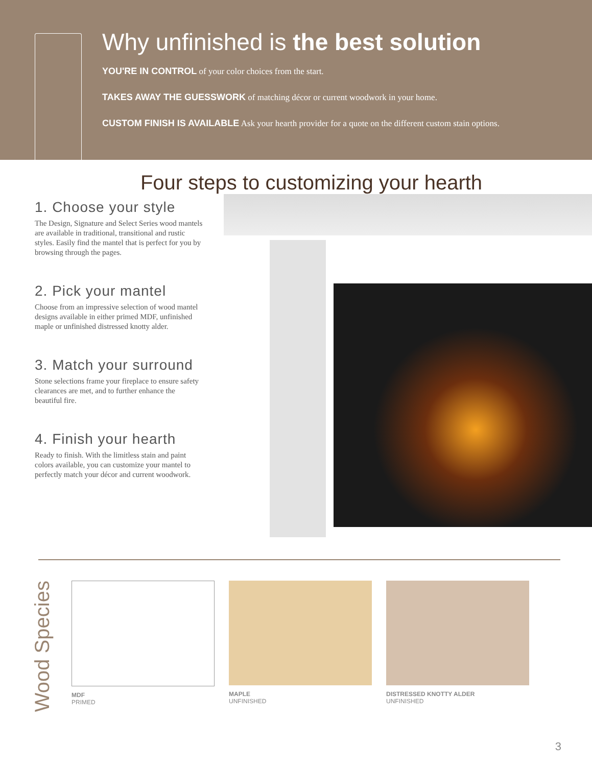Why unfinished is the best solution
YOU'RE IN CONTROL of your color choices from the start.
TAKES AWAY THE GUESSWORK of matching décor or current woodwork in your home.
CUSTOM FINISH IS AVAILABLE Ask your hearth provider for a quote on the different custom stain options.
Four steps to customizing your hearth
1. Choose your style
The Design, Signature and Select Series wood mantels are available in traditional, transitional and rustic styles. Easily find the mantel that is perfect for you by browsing through the pages.
2. Pick your mantel
Choose from an impressive selection of wood mantel designs available in either primed MDF, unfinished maple or unfinished distressed knotty alder.
3. Match your surround
Stone selections frame your fireplace to ensure safety clearances are met, and to further enhance the beautiful fire.
4. Finish your hearth
Ready to finish. With the limitless stain and paint colors available, you can customize your mantel to perfectly match your décor and current woodwork.
Wood Species
MDF
PRIMED
MAPLE
UNFINISHED
DISTRESSED KNOTTY ALDER
UNFINISHED
3